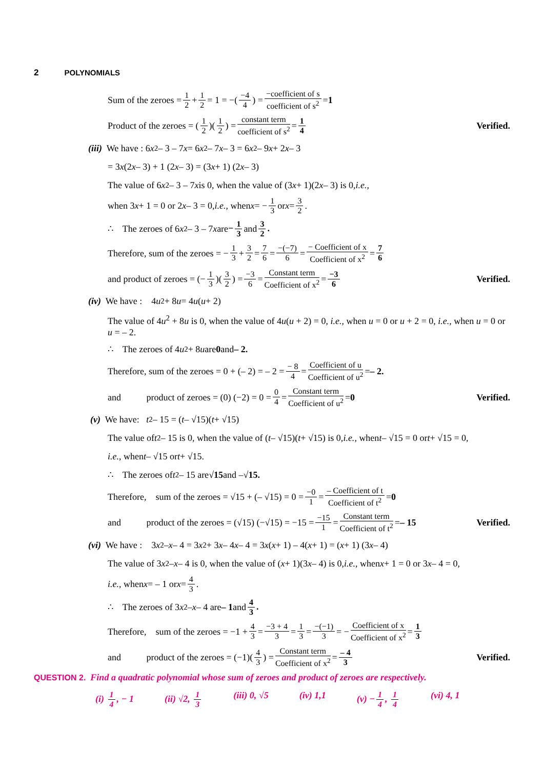2 POLYNOMIALS
Sum of the zeroes = 1 2 + 1 2 = 1 = −(−4 4) = −coefficient of s coefficient of s<sup>2</sup> = 1
Product of the zeroes = (1 2)(1 2) = constant term coefficient of s<sup>2</sup> = 1 4 Verified.
(iii) We have : 6 x<sup>2</sup> – 3 – 7 x = 6 x<sup>2</sup> – 7 x – 3 = 6 x<sup>2</sup> – 9 x + 2 x – 3
= 3 x (2 x – 3) + 1 (2 x – 3) = (3 x + 1) (2 x – 3)
The value of 6 x<sup>2</sup> – 3 – 7 x is 0, when the value of (3 x + 1)(2 x – 3) is 0, i.e.,
when 3 x + 1 = 0 or 2 x – 3 = 0, i.e., when x = − 1 3 or x = 3 2.
∴ The zeroes of 6 x<sup>2</sup> – 3 – 7 x are − 1 3 and 3 2.
Therefore, sum of the zeroes = − 1 3 + 3 2 = 7 6 = −(−7) 6 = − Coefficient of x Coefficient of x<sup>2</sup> = 7 6
and product of zeroes = (− 1 3)(3 2) = −3 6 = Constant term Coefficient of x<sup>2</sup> = −3 6 Verified.
(iv) We have : 4 u<sup>2</sup> + 8 u = 4 u (u + 2)
The value of 4u<sup>2</sup> + 8u is 0, when the value of 4u(u + 2) = 0, i.e., when u = 0 or u + 2 = 0, i.e., when u = 0 or u = – 2.
∴ The zeroes of 4 u<sup>2</sup> + 8 u are 0 and – 2.
Therefore, sum of the zeroes = 0 + (– 2) = – 2 = − 8 4 = Coefficient of u Coefficient of u<sup>2</sup> = – 2.
and product of zeroes = (0) (−2) = 0 = 0 4 = Constant term Coefficient of u<sup>2</sup> = 0 Verified.
(v) We have: t<sup>2</sup> – 15 = (t – √15)(t + √15)
The value of t<sup>2</sup> – 15 is 0, when the value of (t – √15)(t + √15) is 0, i.e., when t – √15 = 0 or t + √15 = 0,
i.e., when t – √15 or t + √15.
∴ The zeroes of t<sup>2</sup> – 15 are √15 and – √15.
Therefore, sum of the zeroes = √15 + (– √15) = 0 = −0 1 = – Coefficient of t Coefficient of t<sup>2</sup> = 0
and product of the zeroes = (√15) (−√15) = −15 = −15 1 = Constant term Coefficient of t<sup>2</sup> = – 15 Verified.
(vi) We have : 3 x<sup>2</sup> – x – 4 = 3 x<sup>2</sup> + 3 x – 4 x – 4 = 3 x (x + 1) – 4(x + 1) = (x + 1) (3 x – 4)
The value of 3 x<sup>2</sup> – x – 4 is 0, when the value of (x + 1)(3 x – 4) is 0, i.e., when x + 1 = 0 or 3 x – 4 = 0,
i.e., when x = – 1 or x = 4 3.
∴ The zeroes of 3 x<sup>2</sup> – x – 4 are – 1 and 4 3.
Therefore, sum of the zeroes = −1 + 4 3 = −3 + 4 3 = 1 3 = −(−1) 3 = − Coefficient of x Coefficient of x<sup>2</sup> = 1 3
and product of the zeroes = (−1)(4 3) = Constant term Coefficient of x<sup>2</sup> = – 4 3 Verified.
QUESTION 2. Find a quadratic polynomial whose sum of zeroes and product of zeroes are respectively.
(i) 1 4, − 1 (ii) √2, 1 3 (iii) 0, √5 (iv) 1,1 (v) − 1 4, 1 4 (vi) 4, 1